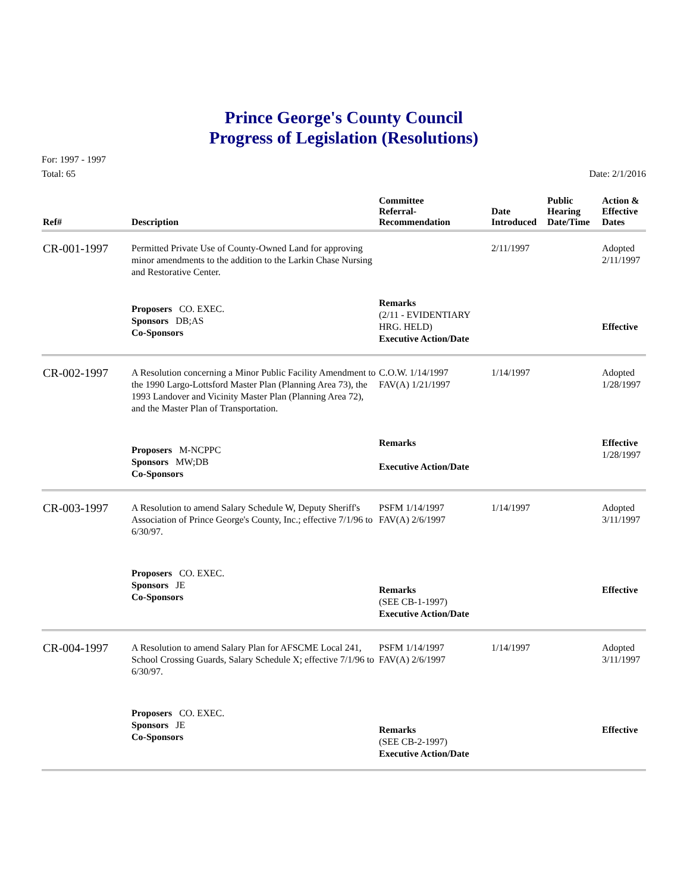Prince George's County Council
Progress of Legislation (Resolutions)
For: 1997 - 1997
Total: 65
Date: 2/1/2016
| Ref# | Description | Committee Referral- Recommendation | Date Introduced | Public Hearing Date/Time | Action & Effective Dates |
| --- | --- | --- | --- | --- | --- |
| CR-001-1997 | Permitted Private Use of County-Owned Land for approving minor amendments to the addition to the Larkin Chase Nursing and Restorative Center. | | 2/11/1997 | | Adopted 2/11/1997 |
| | Proposers CO. EXEC. Sponsors DB;AS Co-Sponsors | Remarks (2/11 - EVIDENTIARY HRG. HELD) Executive Action/Date | | | Effective |
| CR-002-1997 | A Resolution concerning a Minor Public Facility Amendment to the 1990 Largo-Lottsford Master Plan (Planning Area 73), the 1993 Landover and Vicinity Master Plan (Planning Area 72), and the Master Plan of Transportation. | C.O.W. 1/14/1997 FAV(A) 1/21/1997 | 1/14/1997 | | Adopted 1/28/1997 |
| | Proposers M-NCPPC Sponsors MW;DB Co-Sponsors | Remarks Executive Action/Date | | | Effective 1/28/1997 |
| CR-003-1997 | A Resolution to amend Salary Schedule W, Deputy Sheriff's Association of Prince George's County, Inc.; effective 7/1/96 to 6/30/97. | PSFM 1/14/1997 FAV(A) 2/6/1997 | 1/14/1997 | | Adopted 3/11/1997 |
| | Proposers CO. EXEC. Sponsors JE Co-Sponsors | Remarks (SEE CB-1-1997) Executive Action/Date | | | Effective |
| CR-004-1997 | A Resolution to amend Salary Plan for AFSCME Local 241, School Crossing Guards, Salary Schedule X; effective 7/1/96 to 6/30/97. | PSFM 1/14/1997 FAV(A) 2/6/1997 | 1/14/1997 | | Adopted 3/11/1997 |
| | Proposers CO. EXEC. Sponsors JE Co-Sponsors | Remarks (SEE CB-2-1997) Executive Action/Date | | | Effective |